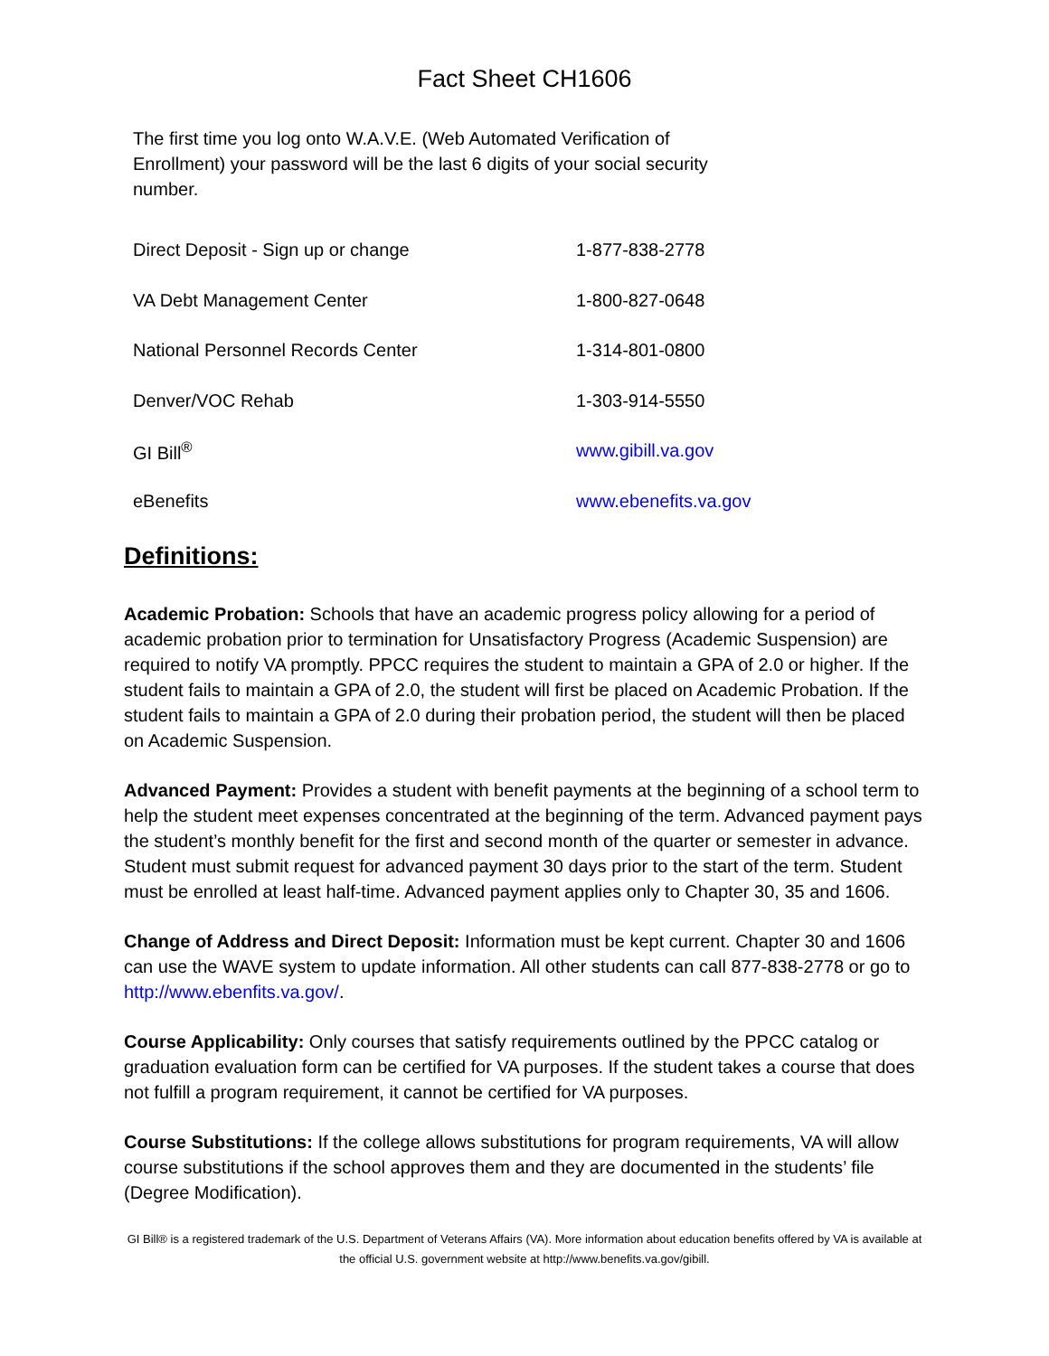Fact Sheet CH1606
The first time you log onto W.A.V.E. (Web Automated Verification of Enrollment) your password will be the last 6 digits of your social security number.
| Direct Deposit - Sign up or change | 1-877-838-2778 |
| VA Debt Management Center | 1-800-827-0648 |
| National Personnel Records Center | 1-314-801-0800 |
| Denver/VOC Rehab | 1-303-914-5550 |
| GI Bill<sup>®</sup> | www.gibill.va.gov |
| eBenefits | www.ebenefits.va.gov |
Definitions:
Academic Probation: Schools that have an academic progress policy allowing for a period of academic probation prior to termination for Unsatisfactory Progress (Academic Suspension) are required to notify VA promptly. PPCC requires the student to maintain a GPA of 2.0 or higher. If the student fails to maintain a GPA of 2.0, the student will first be placed on Academic Probation. If the student fails to maintain a GPA of 2.0 during their probation period, the student will then be placed on Academic Suspension.
Advanced Payment: Provides a student with benefit payments at the beginning of a school term to help the student meet expenses concentrated at the beginning of the term. Advanced payment pays the student’s monthly benefit for the first and second month of the quarter or semester in advance. Student must submit request for advanced payment 30 days prior to the start of the term. Student must be enrolled at least half-time. Advanced payment applies only to Chapter 30, 35 and 1606.
Change of Address and Direct Deposit: Information must be kept current. Chapter 30 and 1606 can use the WAVE system to update information. All other students can call 877-838-2778 or go to http://www.ebenfits.va.gov/.
Course Applicability: Only courses that satisfy requirements outlined by the PPCC catalog or graduation evaluation form can be certified for VA purposes. If the student takes a course that does not fulfill a program requirement, it cannot be certified for VA purposes.
Course Substitutions: If the college allows substitutions for program requirements, VA will allow course substitutions if the school approves them and they are documented in the students’ file (Degree Modification).
GI Bill® is a registered trademark of the U.S. Department of Veterans Affairs (VA). More information about education benefits offered by VA is available at the official U.S. government website at http://www.benefits.va.gov/gibill.